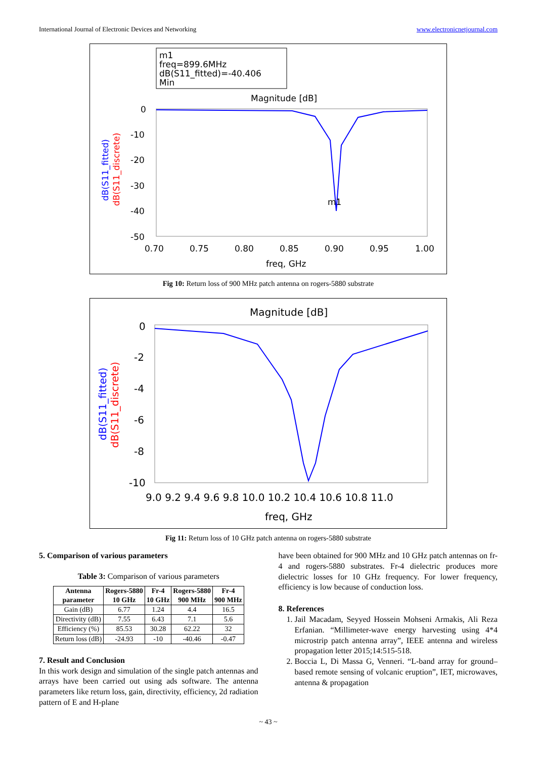International Journal of Electronic Devices and Networking www.electronicnetjournal.com
m1
freq=899.6MHz
dB(S11_fitted)=-40.406
Min
Magnitude [dB]
0
-10
-20
-30
-40
-50
0.70
0.75
0.80
0.85
0.90
0.95
1.00
freq, GHz
m1
dB(S11_fitted)
dB(S11_discrete)
Fig 10: Return loss of 900 MHz patch antenna on rogers-5880 substrate
Magnitude [dB]
0
-2
-4
-6
-8
-10
9.0 9.2 9.4 9.6 9.8 10.0 10.2 10.4 10.6 10.8 11.0
freq, GHz
dB(S11_fitted)
dB(S11_discrete)
Fig 11: Return loss of 10 GHz patch antenna on rogers-5880 substrate
5. Comparison of various parameters
Table 3: Comparison of various parameters
| Antenna parameter | Rogers-5880 10 GHz | Fr-4 10 GHz | Rogers-5880 900 MHz | Fr-4 900 MHz |
| --- | --- | --- | --- | --- |
| Gain (dB) | 6.77 | 1.24 | 4.4 | 16.5 |
| Directivity (dB) | 7.55 | 6.43 | 7.1 | 5.6 |
| Efficiency (%) | 85.53 | 30.28 | 62.22 | 32 |
| Return loss (dB) | -24.93 | -10 | -40.46 | -0.47 |
7. Result and Conclusion
In this work design and simulation of the single patch antennas and arrays have been carried out using ads software. The antenna parameters like return loss, gain, directivity, efficiency, 2d radiation pattern of E and H-plane
have been obtained for 900 MHz and 10 GHz patch antennas on fr-4 and rogers-5880 substrates. Fr-4 dielectric produces more dielectric losses for 10 GHz frequency. For lower frequency, efficiency is low because of conduction loss.
8. References
1. Jail Macadam, Seyyed Hossein Mohseni Armakis, Ali Reza Erfanian. “Millimeter-wave energy harvesting using 4*4 microstrip patch antenna array”, IEEE antenna and wireless propagation letter 2015;14:515-518.
2. Boccia L, Di Massa G, Venneri. “L-band array for ground–based remote sensing of volcanic eruption”, IET, microwaves, antenna & propagation
~ 43 ~